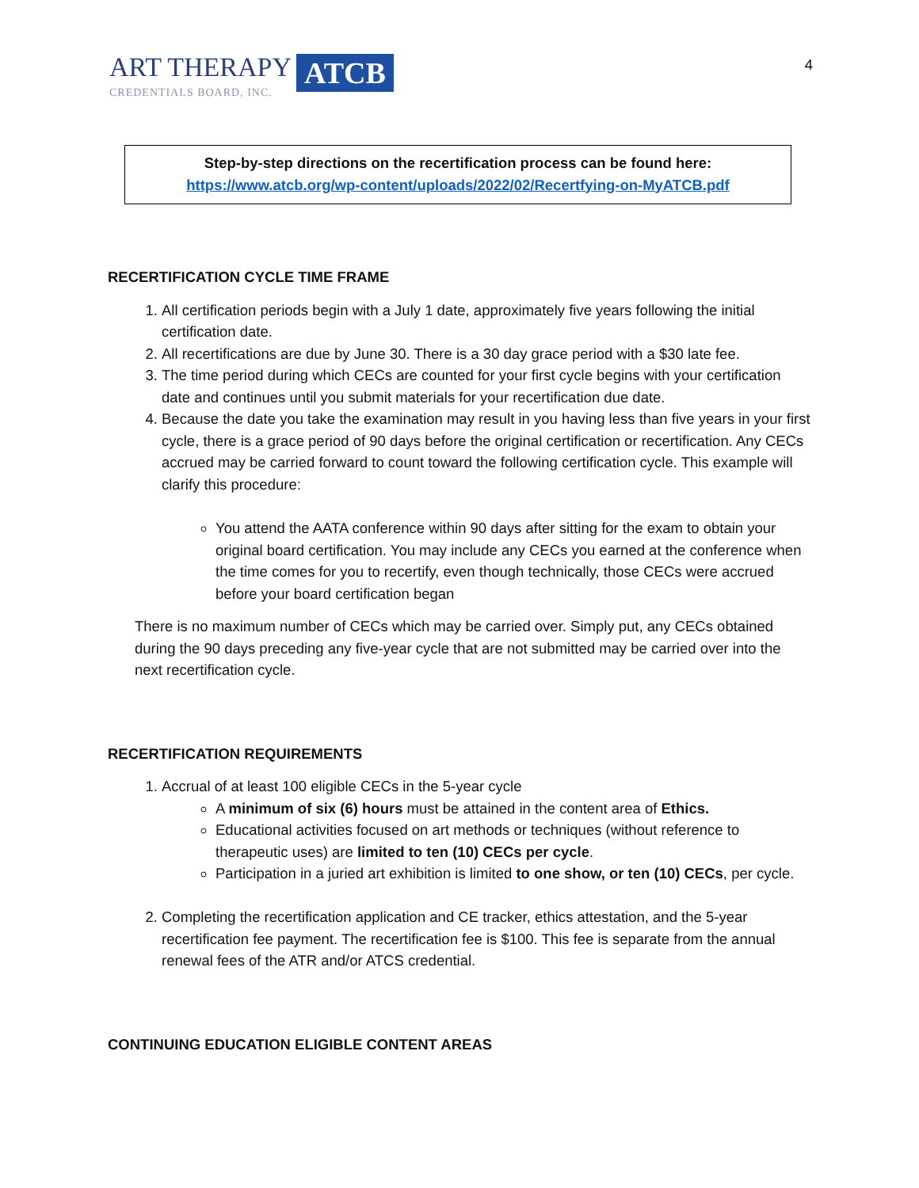ART THERAPY
CREDENTIALS BOARD, INC.
ATCB
4
Step-by-step directions on the recertification process can be found here:
https://www.atcb.org/wp-content/uploads/2022/02/Recertfying-on-MyATCB.pdf
RECERTIFICATION CYCLE TIME FRAME
1. All certification periods begin with a July 1 date, approximately five years following the initial certification date.
2. All recertifications are due by June 30. There is a 30 day grace period with a $30 late fee.
3. The time period during which CECs are counted for your first cycle begins with your certification date and continues until you submit materials for your recertification due date.
4. Because the date you take the examination may result in you having less than five years in your first cycle, there is a grace period of 90 days before the original certification or recertification. Any CECs accrued may be carried forward to count toward the following certification cycle. This example will clarify this procedure:
You attend the AATA conference within 90 days after sitting for the exam to obtain your original board certification. You may include any CECs you earned at the conference when the time comes for you to recertify, even though technically, those CECs were accrued before your board certification began
There is no maximum number of CECs which may be carried over. Simply put, any CECs obtained during the 90 days preceding any five-year cycle that are not submitted may be carried over into the next recertification cycle.
RECERTIFICATION REQUIREMENTS
1. Accrual of at least 100 eligible CECs in the 5-year cycle
A minimum of six (6) hours must be attained in the content area of Ethics.
Educational activities focused on art methods or techniques (without reference to therapeutic uses) are limited to ten (10) CECs per cycle.
Participation in a juried art exhibition is limited to one show, or ten (10) CECs, per cycle.
2. Completing the recertification application and CE tracker, ethics attestation, and the 5-year recertification fee payment. The recertification fee is $100. This fee is separate from the annual renewal fees of the ATR and/or ATCS credential.
CONTINUING EDUCATION ELIGIBLE CONTENT AREAS